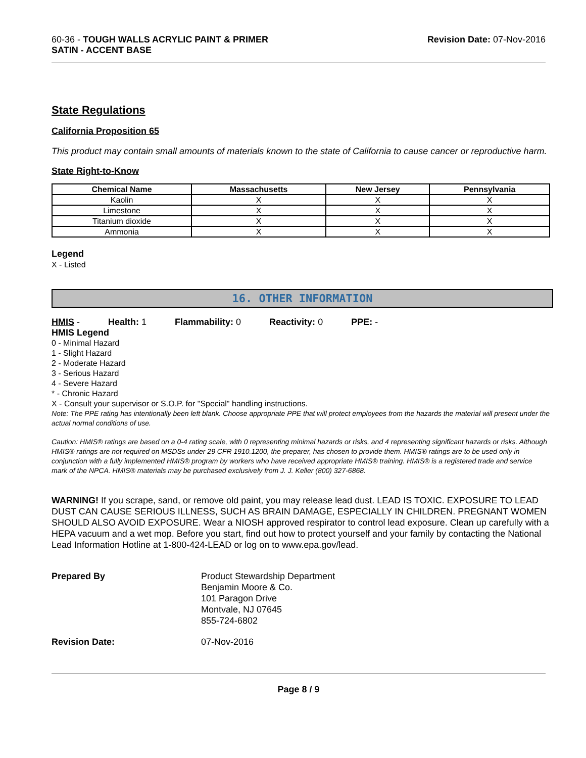60-36 - TOUGH WALLS ACRYLIC PAINT & PRIMER
SATIN - ACCENT BASE
Revision Date: 07-Nov-2016
State Regulations
California Proposition 65
This product may contain small amounts of materials known to the state of California to cause cancer or reproductive harm.
State Right-to-Know
| Chemical Name | Massachusetts | New Jersey | Pennsylvania |
| --- | --- | --- | --- |
| Kaolin | X | X | X |
| Limestone | X | X | X |
| Titanium dioxide | X | X | X |
| Ammonia | X | X | X |
Legend
X - Listed
16. OTHER INFORMATION
HMIS - Health: 1 Flammability: 0 Reactivity: 0 PPE: -
HMIS Legend
0 - Minimal Hazard
1 - Slight Hazard
2 - Moderate Hazard
3 - Serious Hazard
4 - Severe Hazard
* - Chronic Hazard
X - Consult your supervisor or S.O.P. for "Special" handling instructions.
Note: The PPE rating has intentionally been left blank. Choose appropriate PPE that will protect employees from the hazards the material will present under the actual normal conditions of use.
Caution: HMIS® ratings are based on a 0-4 rating scale, with 0 representing minimal hazards or risks, and 4 representing significant hazards or risks. Although HMIS® ratings are not required on MSDSs under 29 CFR 1910.1200, the preparer, has chosen to provide them. HMIS® ratings are to be used only in conjunction with a fully implemented HMIS® program by workers who have received appropriate HMIS® training. HMIS® is a registered trade and service mark of the NPCA. HMIS® materials may be purchased exclusively from J. J. Keller (800) 327-6868.
WARNING! If you scrape, sand, or remove old paint, you may release lead dust. LEAD IS TOXIC. EXPOSURE TO LEAD DUST CAN CAUSE SERIOUS ILLNESS, SUCH AS BRAIN DAMAGE, ESPECIALLY IN CHILDREN. PREGNANT WOMEN SHOULD ALSO AVOID EXPOSURE. Wear a NIOSH approved respirator to control lead exposure. Clean up carefully with a HEPA vacuum and a wet mop. Before you start, find out how to protect yourself and your family by contacting the National Lead Information Hotline at 1-800-424-LEAD or log on to www.epa.gov/lead.
Prepared By Product Stewardship Department
Benjamin Moore & Co.
101 Paragon Drive
Montvale, NJ 07645
855-724-6802
Revision Date: 07-Nov-2016
Page 8 / 9